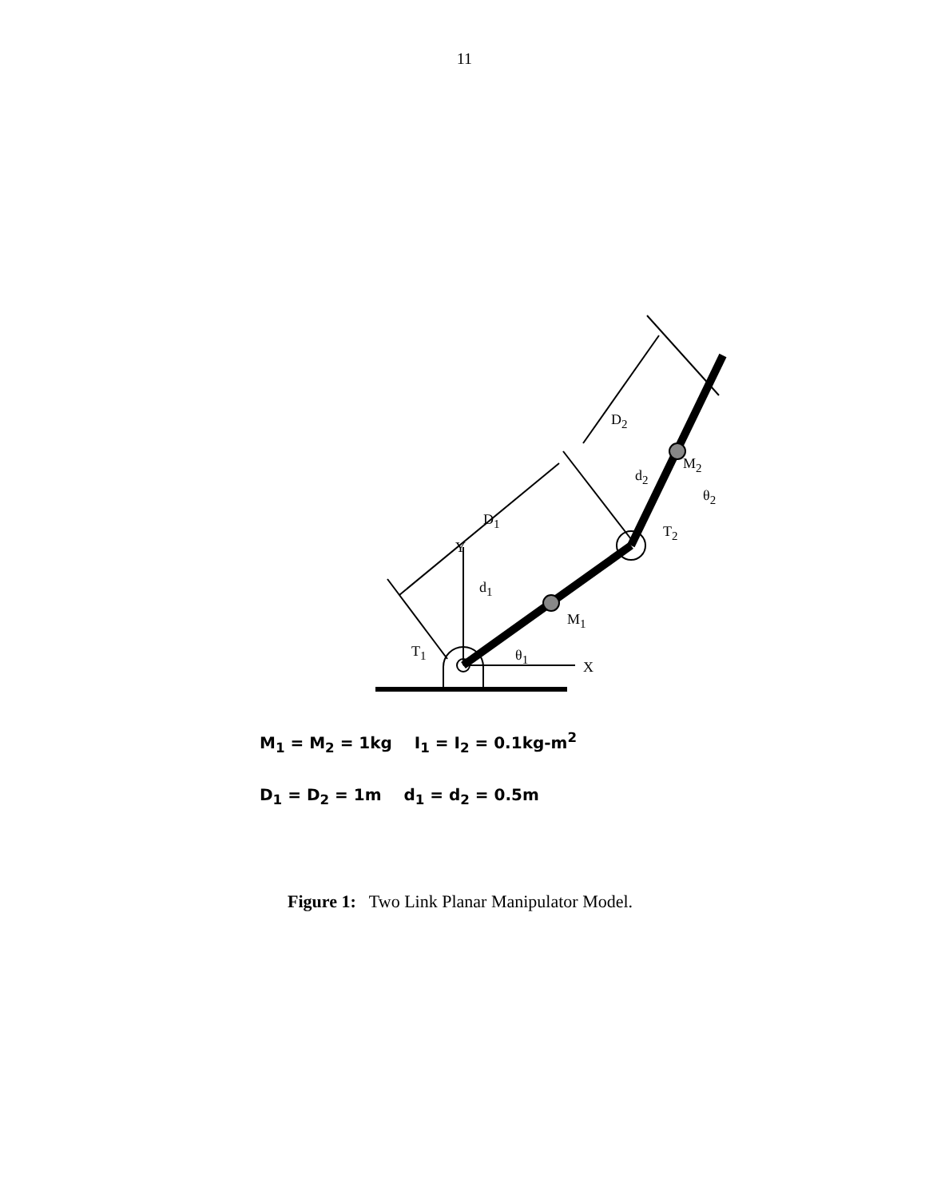11
D<sub>2</sub>
D<sub>1</sub>
d<sub>2</sub>
d<sub>1</sub>
M<sub>2</sub>
M<sub>1</sub>
θ<sub>2</sub>
T<sub>2</sub>
Y
T<sub>1</sub> θ<sub>1</sub>
X
M<sub>1</sub> = M<sub>2</sub> = 1kg I<sub>1</sub> = I<sub>2</sub> = 0.1kg-m<sup>2</sup>
D<sub>1</sub> = D<sub>2</sub> = 1m d<sub>1</sub> = d<sub>2</sub> = 0.5m
Figure 1: Two Link Planar Manipulator Model.